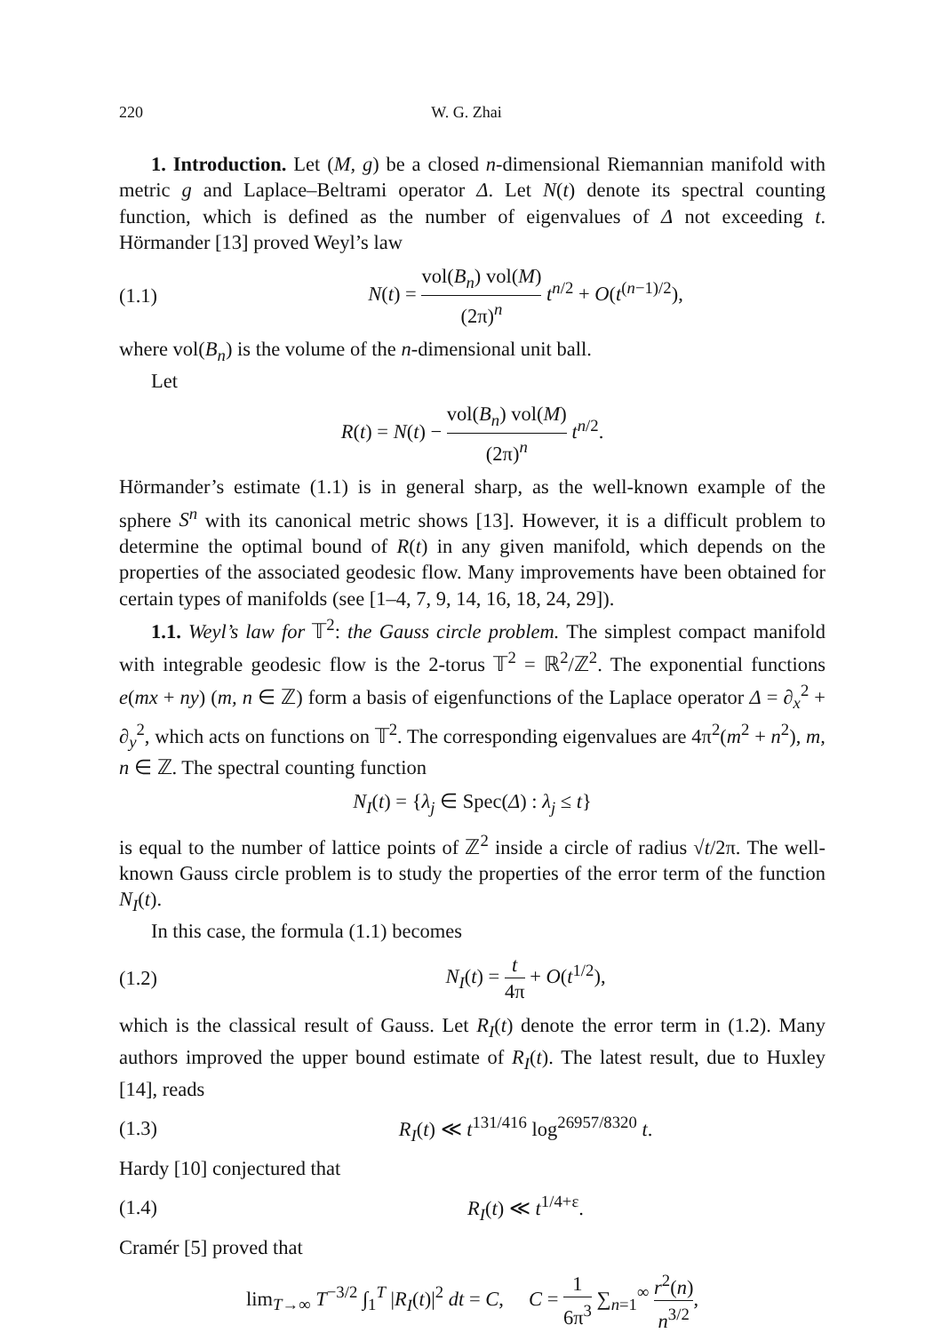220 W. G. Zhai
1. Introduction. Let (M, g) be a closed n-dimensional Riemannian manifold with metric g and Laplace–Beltrami operator Δ. Let N(t) denote its spectral counting function, which is defined as the number of eigenvalues of Δ not exceeding t. Hörmander [13] proved Weyl’s law
(1.1) N(t) = vol(B<sub>n</sub>) vol(M) (2π)<sup>n</sup> t<sup>n/2</sup> + O(t<sup>(n−1)/2</sup>),
where vol(B<sub>n</sub>) is the volume of the n-dimensional unit ball.
Let
R(t) = N(t) − vol(B<sub>n</sub>) vol(M) (2π)<sup>n</sup> t<sup>n/2</sup>.
Hörmander’s estimate (1.1) is in general sharp, as the well-known example of the sphere S<sup>n</sup> with its canonical metric shows [13]. However, it is a difficult problem to determine the optimal bound of R(t) in any given manifold, which depends on the properties of the associated geodesic flow. Many improvements have been obtained for certain types of manifolds (see [1–4, 7, 9, 14, 16, 18, 24, 29]).
1.1. Weyl’s law for 𝕋<sup>2</sup>: the Gauss circle problem. The simplest compact manifold with integrable geodesic flow is the 2-torus 𝕋<sup>2</sup> = ℝ<sup>2</sup>/ℤ<sup>2</sup>. The exponential functions e(mx + ny) (m, n ∈ ℤ) form a basis of eigenfunctions of the Laplace operator Δ = ∂<sub>x</sub><sup>2</sup> + ∂<sub>y</sub><sup>2</sup>, which acts on functions on 𝕋<sup>2</sup>. The corresponding eigenvalues are 4π<sup>2</sup>(m<sup>2</sup> + n<sup>2</sup>), m, n ∈ ℤ. The spectral counting function
N<sub>I</sub>(t) = {λ<sub>j</sub> ∈ Spec(Δ) : λ<sub>j</sub> ≤ t}
is equal to the number of lattice points of ℤ<sup>2</sup> inside a circle of radius √t/2π. The well-known Gauss circle problem is to study the properties of the error term of the function N<sub>I</sub>(t).
In this case, the formula (1.1) becomes
(1.2) N<sub>I</sub>(t) = t 4π + O(t<sup>1/2</sup>),
which is the classical result of Gauss. Let R<sub>I</sub>(t) denote the error term in (1.2). Many authors improved the upper bound estimate of R<sub>I</sub>(t). The latest result, due to Huxley [14], reads
(1.3) R<sub>I</sub>(t) ≪ t<sup>131/416</sup> log<sup>26957/8320</sup> t.
Hardy [10] conjectured that
(1.4) R<sub>I</sub>(t) ≪ t<sup>1/4+ε</sup>.
Cramér [5] proved that
lim<sub>T→∞</sub> T<sup>−3/2</sup> ∫<sub>1</sub><sup>T</sup> |R<sub>I</sub>(t)|<sup>2</sup> dt = C, C = 1 6π<sup>3</sup> ∑<sub>n=1</sub><sup>∞</sup> r<sup>2</sup>(n) n<sup>3/2</sup>,